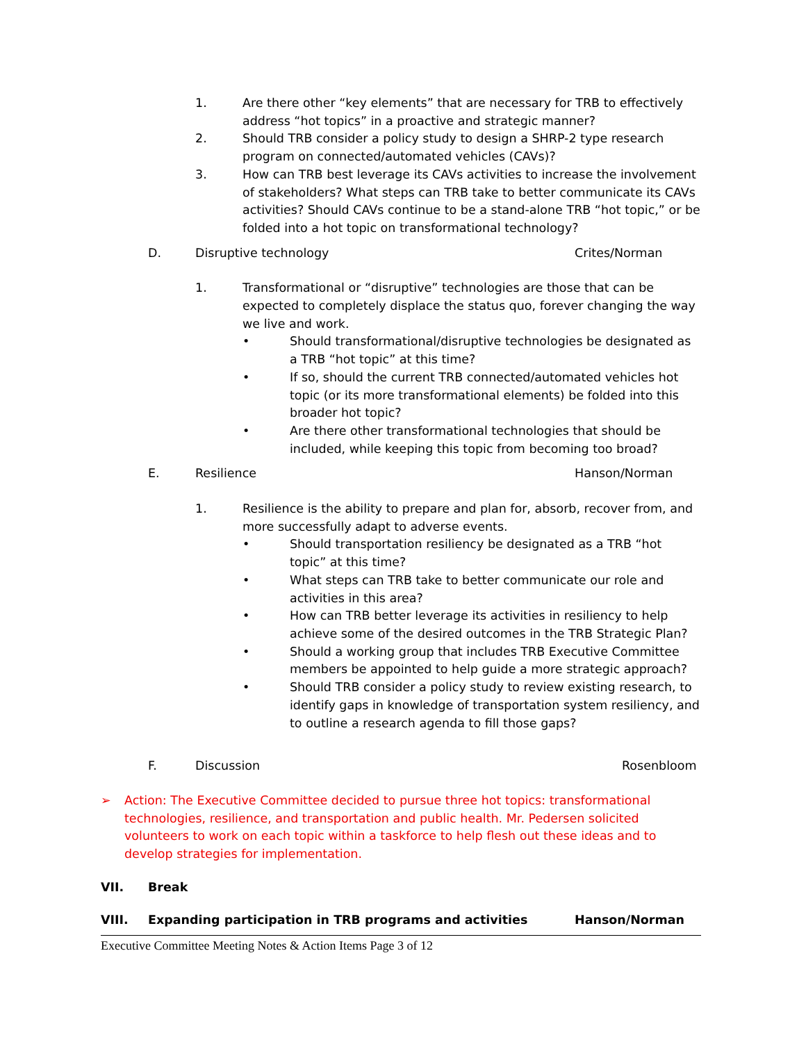1. Are there other “key elements” that are necessary for TRB to effectively address “hot topics” in a proactive and strategic manner?
2. Should TRB consider a policy study to design a SHRP-2 type research program on connected/automated vehicles (CAVs)?
3. How can TRB best leverage its CAVs activities to increase the involvement of stakeholders? What steps can TRB take to better communicate its CAVs activities? Should CAVs continue to be a stand-alone TRB “hot topic,” or be folded into a hot topic on transformational technology?
D. Disruptive technology Crites/Norman
1. Transformational or “disruptive” technologies are those that can be expected to completely displace the status quo, forever changing the way we live and work.
• Should transformational/disruptive technologies be designated as a TRB “hot topic” at this time?
• If so, should the current TRB connected/automated vehicles hot topic (or its more transformational elements) be folded into this broader hot topic?
• Are there other transformational technologies that should be included, while keeping this topic from becoming too broad?
E. Resilience Hanson/Norman
1. Resilience is the ability to prepare and plan for, absorb, recover from, and more successfully adapt to adverse events.
• Should transportation resiliency be designated as a TRB “hot topic” at this time?
• What steps can TRB take to better communicate our role and activities in this area?
• How can TRB better leverage its activities in resiliency to help achieve some of the desired outcomes in the TRB Strategic Plan?
• Should a working group that includes TRB Executive Committee members be appointed to help guide a more strategic approach?
• Should TRB consider a policy study to review existing research, to identify gaps in knowledge of transportation system resiliency, and to outline a research agenda to fill those gaps?
F. Discussion Rosenbloom
➢ Action: The Executive Committee decided to pursue three hot topics: transformational technologies, resilience, and transportation and public health. Mr. Pedersen solicited volunteers to work on each topic within a taskforce to help flesh out these ideas and to develop strategies for implementation.
VII. Break
VIII. Expanding participation in TRB programs and activities Hanson/Norman
Executive Committee Meeting Notes & Action Items Page 3 of 12